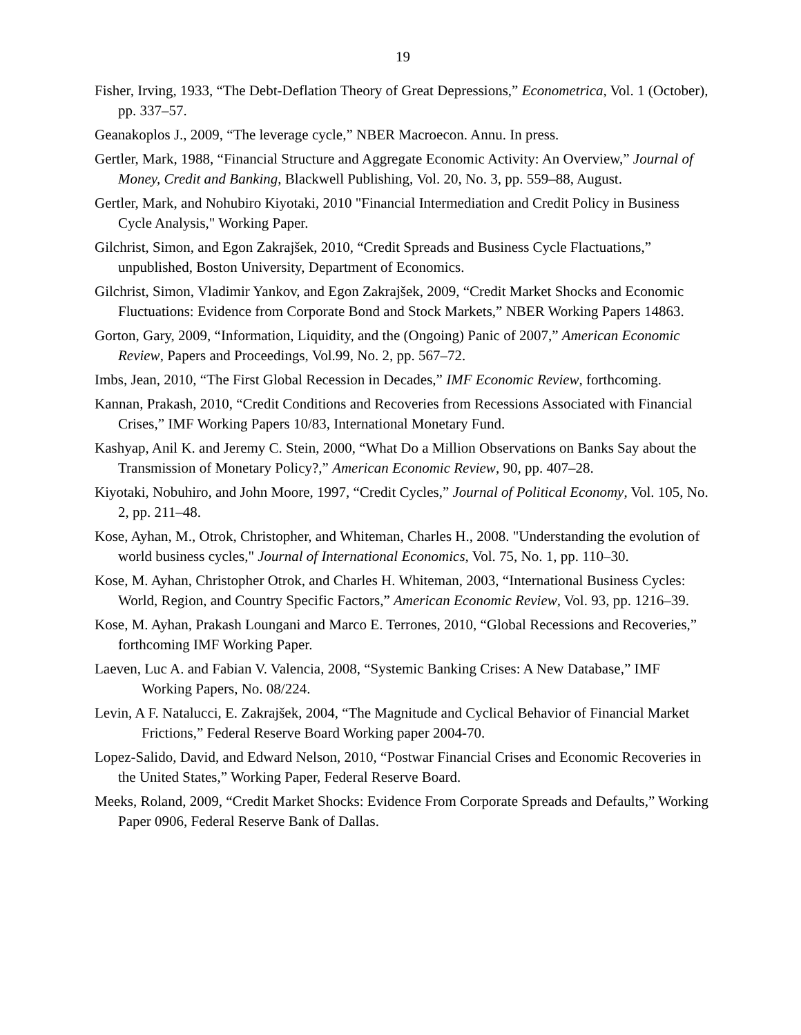19
Fisher, Irving, 1933, “The Debt-Deflation Theory of Great Depressions,” Econometrica, Vol. 1 (October), pp. 337–57.
Geanakoplos J., 2009, “The leverage cycle,” NBER Macroecon. Annu. In press.
Gertler, Mark, 1988, “Financial Structure and Aggregate Economic Activity: An Overview,” Journal of Money, Credit and Banking, Blackwell Publishing, Vol. 20, No. 3, pp. 559–88, August.
Gertler, Mark, and Nohubiro Kiyotaki, 2010 "Financial Intermediation and Credit Policy in Business Cycle Analysis," Working Paper.
Gilchrist, Simon, and Egon Zakrajšek, 2010, “Credit Spreads and Business Cycle Flactuations,” unpublished, Boston University, Department of Economics.
Gilchrist, Simon, Vladimir Yankov, and Egon Zakrajšek, 2009, “Credit Market Shocks and Economic Fluctuations: Evidence from Corporate Bond and Stock Markets,” NBER Working Papers 14863.
Gorton, Gary, 2009, “Information, Liquidity, and the (Ongoing) Panic of 2007,” American Economic Review, Papers and Proceedings, Vol.99, No. 2, pp. 567–72.
Imbs, Jean, 2010, “The First Global Recession in Decades,” IMF Economic Review, forthcoming.
Kannan, Prakash, 2010, “Credit Conditions and Recoveries from Recessions Associated with Financial Crises,” IMF Working Papers 10/83, International Monetary Fund.
Kashyap, Anil K. and Jeremy C. Stein, 2000, “What Do a Million Observations on Banks Say about the Transmission of Monetary Policy?,” American Economic Review, 90, pp. 407–28.
Kiyotaki, Nobuhiro, and John Moore, 1997, “Credit Cycles,” Journal of Political Economy, Vol. 105, No. 2, pp. 211–48.
Kose, Ayhan, M., Otrok, Christopher, and Whiteman, Charles H., 2008. "Understanding the evolution of world business cycles," Journal of International Economics, Vol. 75, No. 1, pp. 110–30.
Kose, M. Ayhan, Christopher Otrok, and Charles H. Whiteman, 2003, “International Business Cycles: World, Region, and Country Specific Factors,” American Economic Review, Vol. 93, pp. 1216–39.
Kose, M. Ayhan, Prakash Loungani and Marco E. Terrones, 2010, “Global Recessions and Recoveries,” forthcoming IMF Working Paper.
Laeven, Luc A. and Fabian V. Valencia, 2008, “Systemic Banking Crises: A New Database,” IMF Working Papers, No. 08/224.
Levin, A F. Natalucci, E. Zakrajšek, 2004, “The Magnitude and Cyclical Behavior of Financial Market Frictions,” Federal Reserve Board Working paper 2004-70.
Lopez-Salido, David, and Edward Nelson, 2010, “Postwar Financial Crises and Economic Recoveries in the United States,” Working Paper, Federal Reserve Board.
Meeks, Roland, 2009, “Credit Market Shocks: Evidence From Corporate Spreads and Defaults,” Working Paper 0906, Federal Reserve Bank of Dallas.